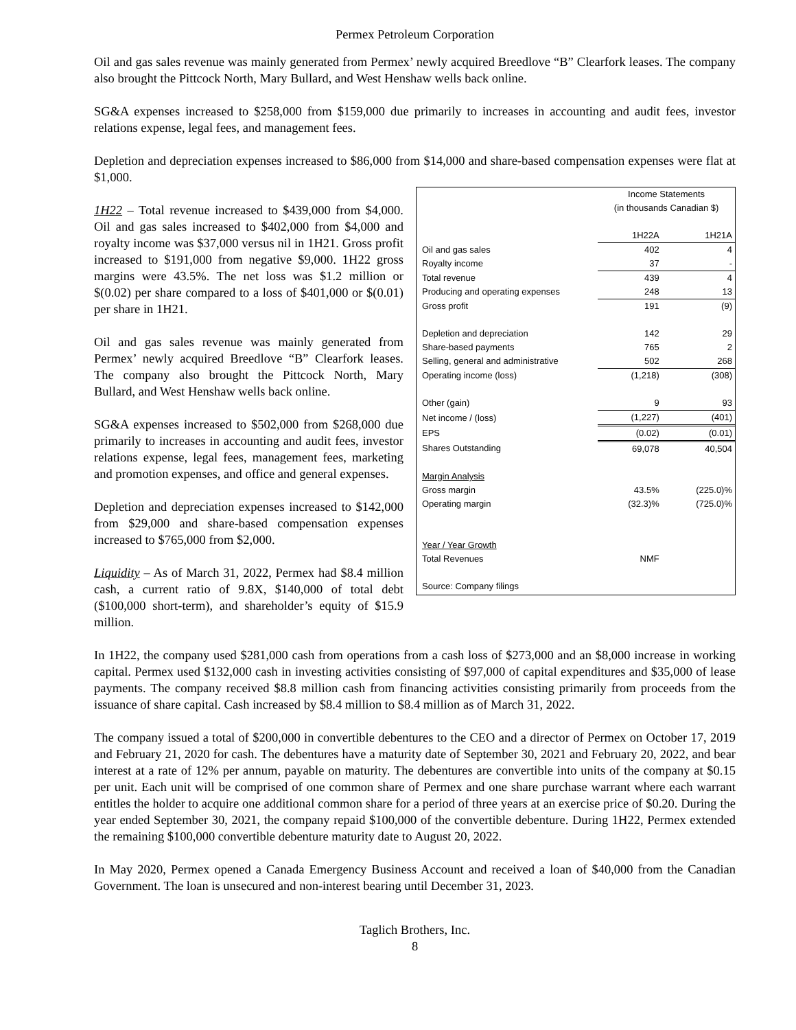Permex Petroleum Corporation
Oil and gas sales revenue was mainly generated from Permex’ newly acquired Breedlove “B” Clearfork leases. The company also brought the Pittcock North, Mary Bullard, and West Henshaw wells back online.
SG&A expenses increased to $258,000 from $159,000 due primarily to increases in accounting and audit fees, investor relations expense, legal fees, and management fees.
Depletion and depreciation expenses increased to $86,000 from $14,000 and share-based compensation expenses were flat at $1,000.
| | Income Statements (in thousands Canadian $) | |
| | 1H22A | 1H21A |
| Oil and gas sales | 402 | 4 |
| Royalty income | 37 | - |
| Total revenue | 439 | 4 |
| Producing and operating expenses | 248 | 13 |
| Gross profit | 191 | (9) |
| Depletion and depreciation | 142 | 29 |
| Share-based payments | 765 | 2 |
| Selling, general and administrative | 502 | 268 |
| Operating income (loss) | (1,218) | (308) |
| Other (gain) | 9 | 93 |
| Net income / (loss) | (1,227) | (401) |
| EPS | (0.02) | (0.01) |
| Shares Outstanding | 69,078 | 40,504 |
| Margin Analysis | | |
| Gross margin | 43.5% | (225.0)% |
| Operating margin | (32.3)% | (725.0)% |
| Year / Year Growth | | |
| Total Revenues | NMF | |
| Source: Company filings | | |
1H22 – Total revenue increased to $439,000 from $4,000. Oil and gas sales increased to $402,000 from $4,000 and royalty income was $37,000 versus nil in 1H21. Gross profit increased to $191,000 from negative $9,000. 1H22 gross margins were 43.5%. The net loss was $1.2 million or $(0.02) per share compared to a loss of $401,000 or $(0.01) per share in 1H21.
Oil and gas sales revenue was mainly generated from Permex’ newly acquired Breedlove “B” Clearfork leases. The company also brought the Pittcock North, Mary Bullard, and West Henshaw wells back online.
SG&A expenses increased to $502,000 from $268,000 due primarily to increases in accounting and audit fees, investor relations expense, legal fees, management fees, marketing and promotion expenses, and office and general expenses.
Depletion and depreciation expenses increased to $142,000 from $29,000 and share-based compensation expenses increased to $765,000 from $2,000.
Liquidity – As of March 31, 2022, Permex had $8.4 million cash, a current ratio of 9.8X, $140,000 of total debt ($100,000 short-term), and shareholder’s equity of $15.9 million.
In 1H22, the company used $281,000 cash from operations from a cash loss of $273,000 and an $8,000 increase in working capital. Permex used $132,000 cash in investing activities consisting of $97,000 of capital expenditures and $35,000 of lease payments. The company received $8.8 million cash from financing activities consisting primarily from proceeds from the issuance of share capital. Cash increased by $8.4 million to $8.4 million as of March 31, 2022.
The company issued a total of $200,000 in convertible debentures to the CEO and a director of Permex on October 17, 2019 and February 21, 2020 for cash. The debentures have a maturity date of September 30, 2021 and February 20, 2022, and bear interest at a rate of 12% per annum, payable on maturity. The debentures are convertible into units of the company at $0.15 per unit. Each unit will be comprised of one common share of Permex and one share purchase warrant where each warrant entitles the holder to acquire one additional common share for a period of three years at an exercise price of $0.20. During the year ended September 30, 2021, the company repaid $100,000 of the convertible debenture. During 1H22, Permex extended the remaining $100,000 convertible debenture maturity date to August 20, 2022.
In May 2020, Permex opened a Canada Emergency Business Account and received a loan of $40,000 from the Canadian Government. The loan is unsecured and non-interest bearing until December 31, 2023.
Taglich Brothers, Inc.
8